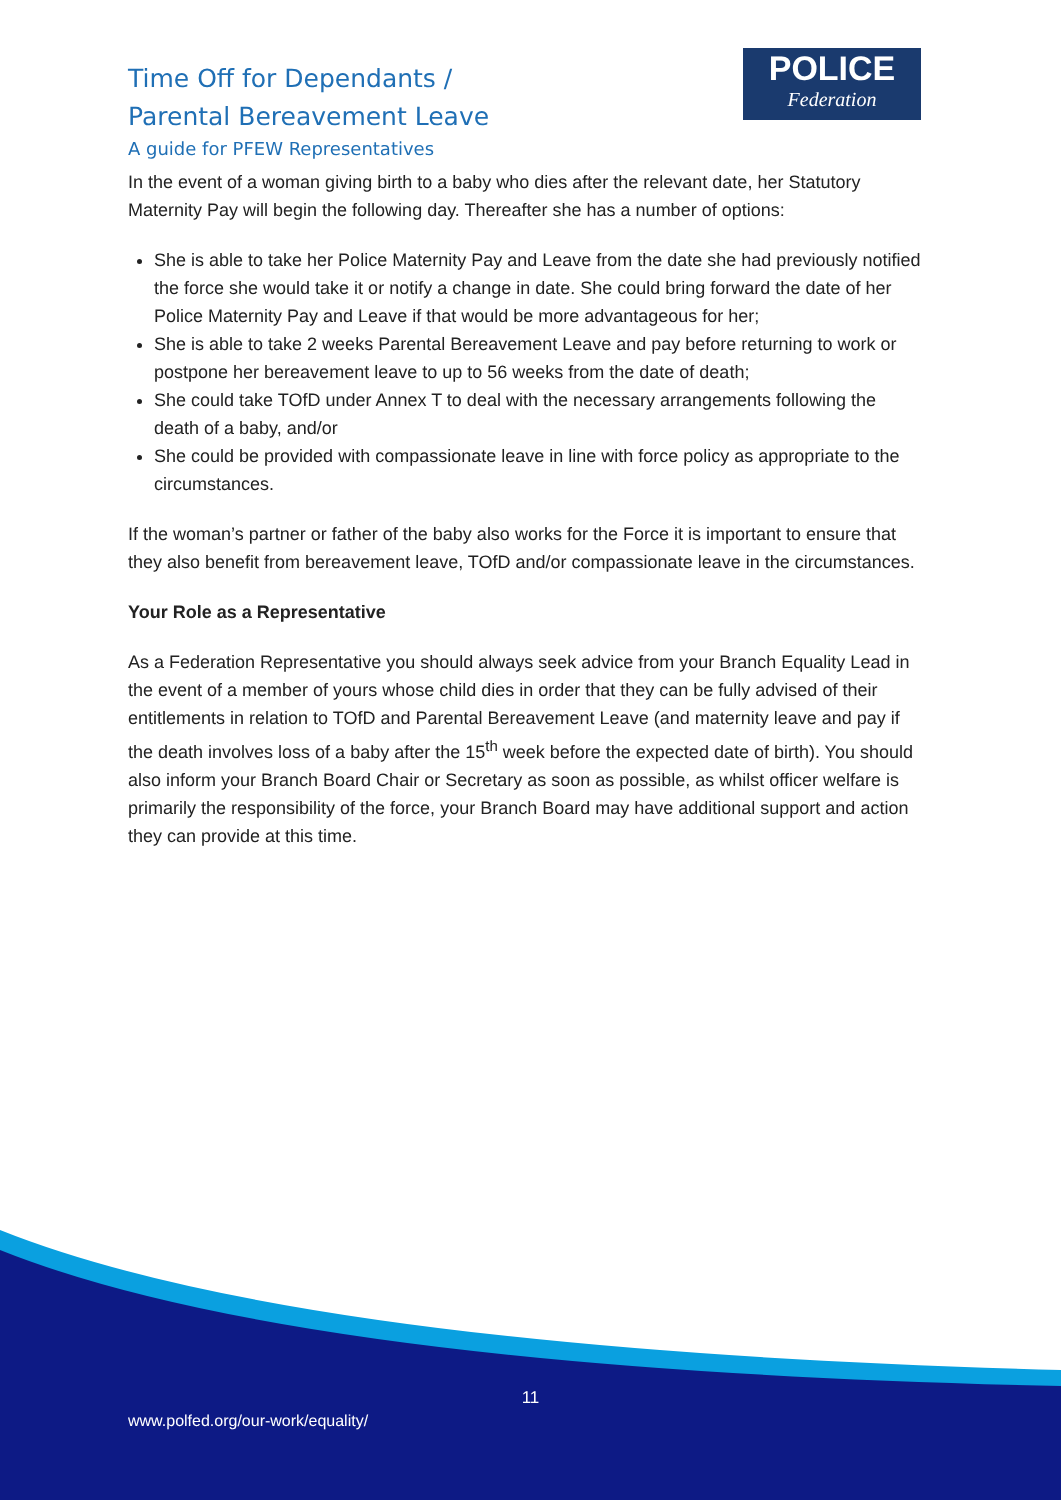Time Off for Dependants /
Parental Bereavement Leave
A guide for PFEW Representatives
POLICE
Federation
In the event of a woman giving birth to a baby who dies after the relevant date, her Statutory Maternity Pay will begin the following day. Thereafter she has a number of options:
She is able to take her Police Maternity Pay and Leave from the date she had previously notified the force she would take it or notify a change in date. She could bring forward the date of her Police Maternity Pay and Leave if that would be more advantageous for her;
She is able to take 2 weeks Parental Bereavement Leave and pay before returning to work or postpone her bereavement leave to up to 56 weeks from the date of death;
She could take TOfD under Annex T to deal with the necessary arrangements following the death of a baby, and/or
She could be provided with compassionate leave in line with force policy as appropriate to the circumstances.
If the woman’s partner or father of the baby also works for the Force it is important to ensure that they also benefit from bereavement leave, TOfD and/or compassionate leave in the circumstances.
Your Role as a Representative
As a Federation Representative you should always seek advice from your Branch Equality Lead in the event of a member of yours whose child dies in order that they can be fully advised of their entitlements in relation to TOfD and Parental Bereavement Leave (and maternity leave and pay if the death involves loss of a baby after the 15<sup>th</sup> week before the expected date of birth). You should also inform your Branch Board Chair or Secretary as soon as possible, as whilst officer welfare is primarily the responsibility of the force, your Branch Board may have additional support and action they can provide at this time.
11
www.polfed.org/our-work/equality/